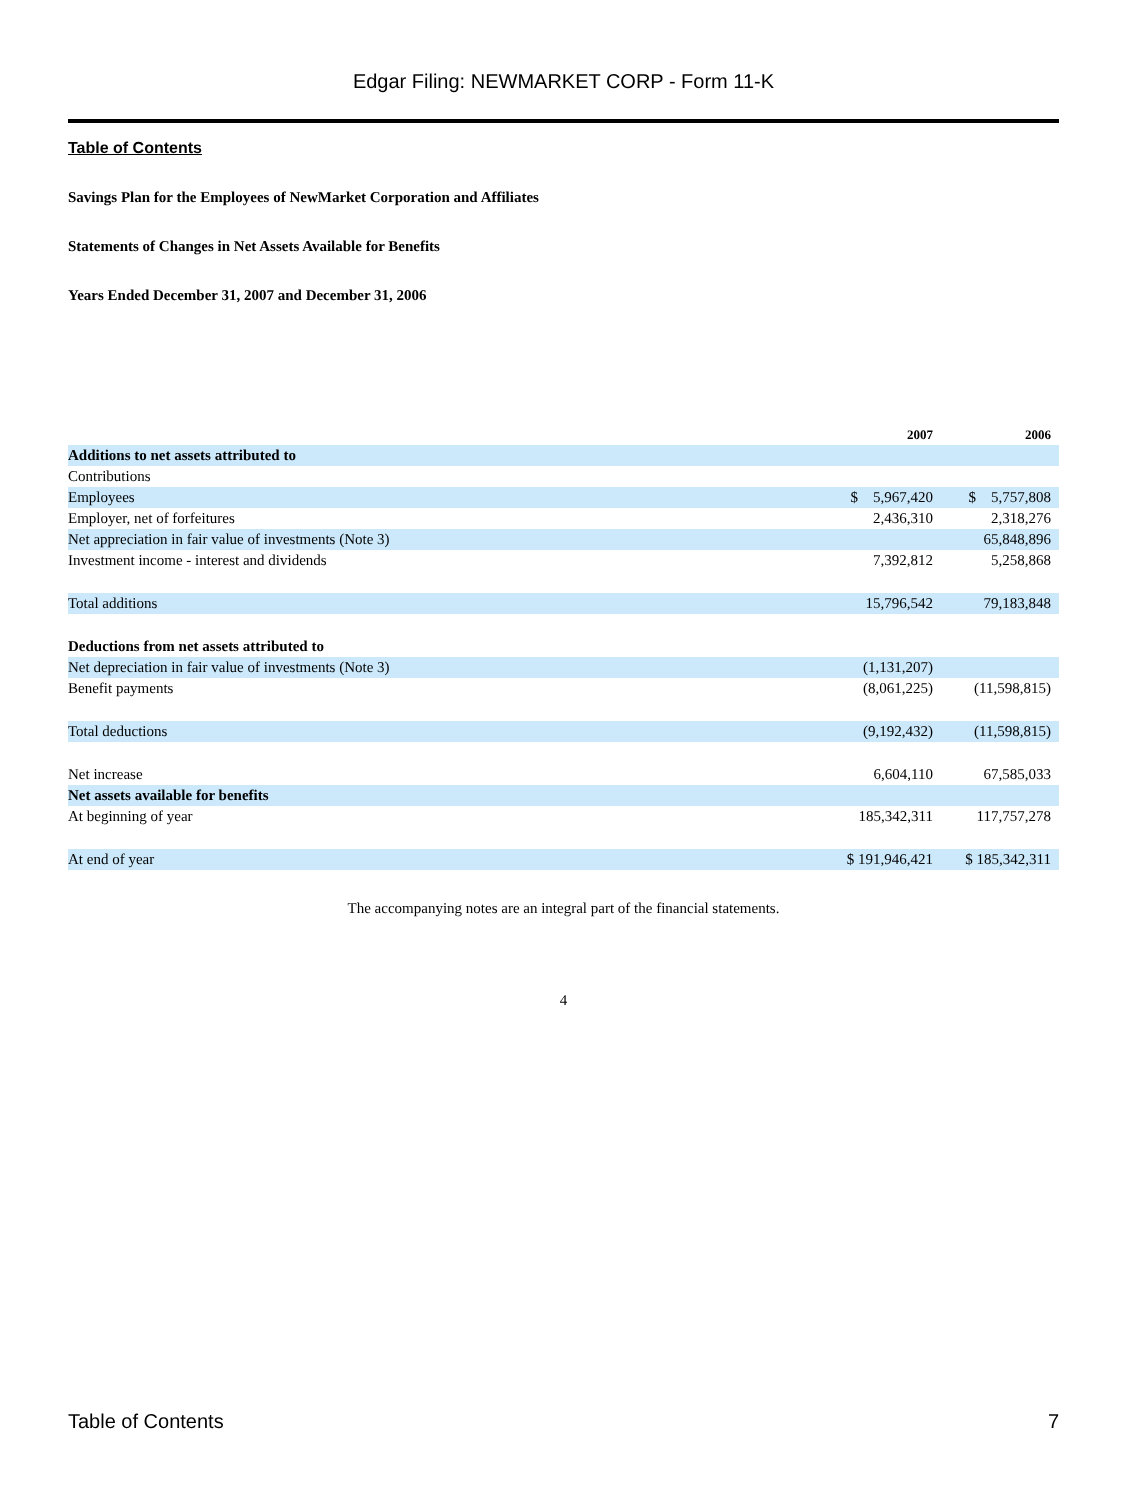Edgar Filing: NEWMARKET CORP - Form 11-K
Table of Contents
Savings Plan for the Employees of NewMarket Corporation and Affiliates
Statements of Changes in Net Assets Available for Benefits
Years Ended December 31, 2007 and December 31, 2006
| | 2007 | 2006 |
| --- | --- | --- |
| Additions to net assets attributed to | | |
| Contributions | | |
| Employees | $ 5,967,420 | $ 5,757,808 |
| Employer, net of forfeitures | 2,436,310 | 2,318,276 |
| Net appreciation in fair value of investments (Note 3) | | 65,848,896 |
| Investment income - interest and dividends | 7,392,812 | 5,258,868 |
| Total additions | 15,796,542 | 79,183,848 |
| Deductions from net assets attributed to | | |
| Net depreciation in fair value of investments (Note 3) | (1,131,207) | |
| Benefit payments | (8,061,225) | (11,598,815) |
| Total deductions | (9,192,432) | (11,598,815) |
| Net increase | 6,604,110 | 67,585,033 |
| Net assets available for benefits | | |
| At beginning of year | 185,342,311 | 117,757,278 |
| At end of year | $ 191,946,421 | $ 185,342,311 |
The accompanying notes are an integral part of the financial statements.
4
Table of Contents 7